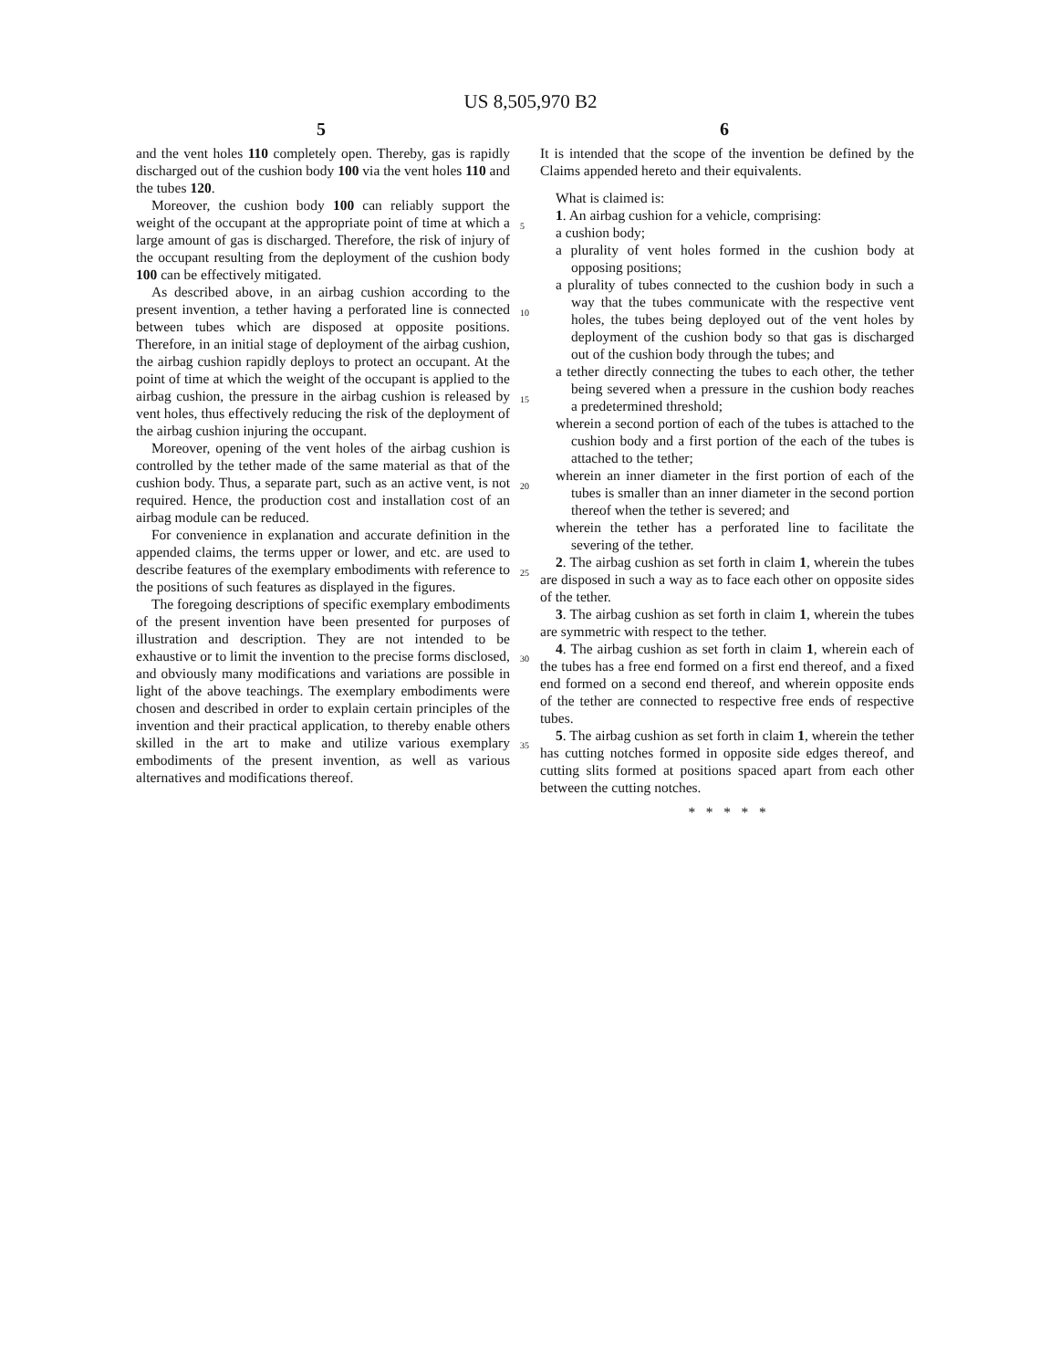US 8,505,970 B2
5 6
and the vent holes 110 completely open. Thereby, gas is rapidly discharged out of the cushion body 100 via the vent holes 110 and the tubes 120.
Moreover, the cushion body 100 can reliably support the weight of the occupant at the appropriate point of time at which a large amount of gas is discharged. Therefore, the risk of injury of the occupant resulting from the deployment of the cushion body 100 can be effectively mitigated.
As described above, in an airbag cushion according to the present invention, a tether having a perforated line is connected between tubes which are disposed at opposite positions. Therefore, in an initial stage of deployment of the airbag cushion, the airbag cushion rapidly deploys to protect an occupant. At the point of time at which the weight of the occupant is applied to the airbag cushion, the pressure in the airbag cushion is released by vent holes, thus effectively reducing the risk of the deployment of the airbag cushion injuring the occupant.
Moreover, opening of the vent holes of the airbag cushion is controlled by the tether made of the same material as that of the cushion body. Thus, a separate part, such as an active vent, is not required. Hence, the production cost and installation cost of an airbag module can be reduced.
For convenience in explanation and accurate definition in the appended claims, the terms upper or lower, and etc. are used to describe features of the exemplary embodiments with reference to the positions of such features as displayed in the figures.
The foregoing descriptions of specific exemplary embodiments of the present invention have been presented for purposes of illustration and description. They are not intended to be exhaustive or to limit the invention to the precise forms disclosed, and obviously many modifications and variations are possible in light of the above teachings. The exemplary embodiments were chosen and described in order to explain certain principles of the invention and their practical application, to thereby enable others skilled in the art to make and utilize various exemplary embodiments of the present invention, as well as various alternatives and modifications thereof.
5
10
15
20
25
30
35
It is intended that the scope of the invention be defined by the Claims appended hereto and their equivalents.
What is claimed is:
1. An airbag cushion for a vehicle, comprising:
a cushion body;
a plurality of vent holes formed in the cushion body at opposing positions;
a plurality of tubes connected to the cushion body in such a way that the tubes communicate with the respective vent holes, the tubes being deployed out of the vent holes by deployment of the cushion body so that gas is discharged out of the cushion body through the tubes; and
a tether directly connecting the tubes to each other, the tether being severed when a pressure in the cushion body reaches a predetermined threshold;
wherein a second portion of each of the tubes is attached to the cushion body and a first portion of the each of the tubes is attached to the tether;
wherein an inner diameter in the first portion of each of the tubes is smaller than an inner diameter in the second portion thereof when the tether is severed; and
wherein the tether has a perforated line to facilitate the severing of the tether.
2. The airbag cushion as set forth in claim 1, wherein the tubes are disposed in such a way as to face each other on opposite sides of the tether.
3. The airbag cushion as set forth in claim 1, wherein the tubes are symmetric with respect to the tether.
4. The airbag cushion as set forth in claim 1, wherein each of the tubes has a free end formed on a first end thereof, and a fixed end formed on a second end thereof, and wherein opposite ends of the tether are connected to respective free ends of respective tubes.
5. The airbag cushion as set forth in claim 1, wherein the tether has cutting notches formed in opposite side edges thereof, and cutting slits formed at positions spaced apart from each other between the cutting notches.
* * * * *